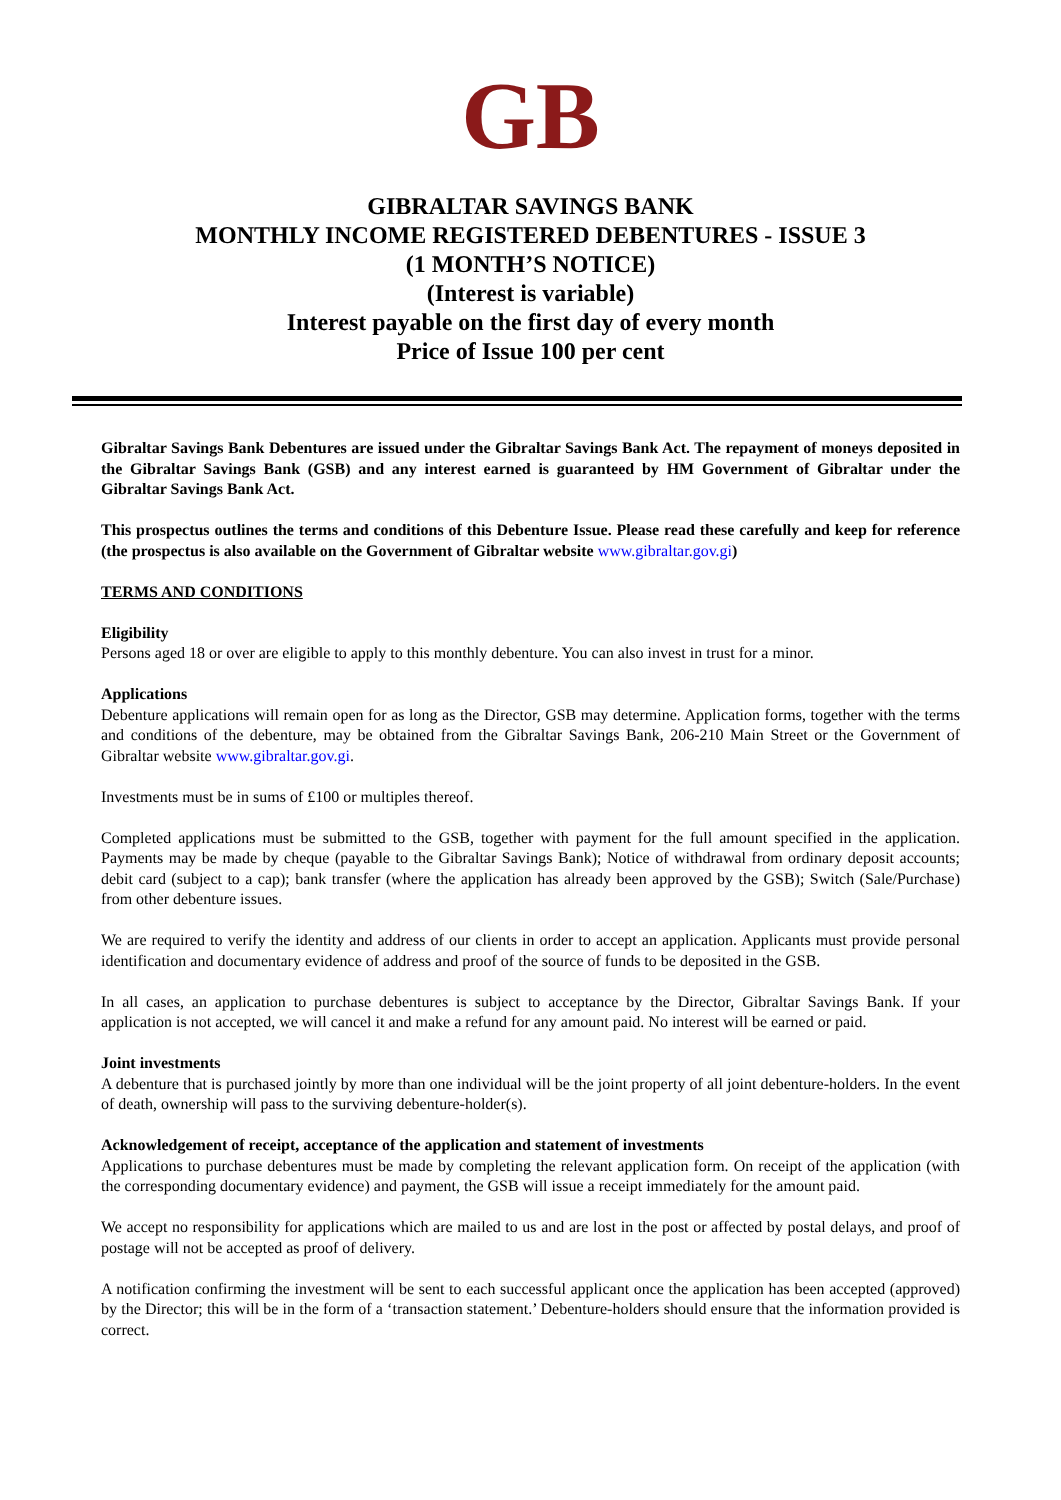GB
GIBRALTAR SAVINGS BANK
MONTHLY INCOME REGISTERED DEBENTURES - ISSUE 3
(1 MONTH’S NOTICE)
(Interest is variable)
Interest payable on the first day of every month
Price of Issue 100 per cent
Gibraltar Savings Bank Debentures are issued under the Gibraltar Savings Bank Act. The repayment of moneys deposited in the Gibraltar Savings Bank (GSB) and any interest earned is guaranteed by HM Government of Gibraltar under the Gibraltar Savings Bank Act.
This prospectus outlines the terms and conditions of this Debenture Issue. Please read these carefully and keep for reference (the prospectus is also available on the Government of Gibraltar website www.gibraltar.gov.gi)
TERMS AND CONDITIONS
Eligibility
Persons aged 18 or over are eligible to apply to this monthly debenture. You can also invest in trust for a minor.
Applications
Debenture applications will remain open for as long as the Director, GSB may determine. Application forms, together with the terms and conditions of the debenture, may be obtained from the Gibraltar Savings Bank, 206-210 Main Street or the Government of Gibraltar website www.gibraltar.gov.gi.
Investments must be in sums of £100 or multiples thereof.
Completed applications must be submitted to the GSB, together with payment for the full amount specified in the application. Payments may be made by cheque (payable to the Gibraltar Savings Bank); Notice of withdrawal from ordinary deposit accounts; debit card (subject to a cap); bank transfer (where the application has already been approved by the GSB); Switch (Sale/Purchase) from other debenture issues.
We are required to verify the identity and address of our clients in order to accept an application. Applicants must provide personal identification and documentary evidence of address and proof of the source of funds to be deposited in the GSB.
In all cases, an application to purchase debentures is subject to acceptance by the Director, Gibraltar Savings Bank. If your application is not accepted, we will cancel it and make a refund for any amount paid. No interest will be earned or paid.
Joint investments
A debenture that is purchased jointly by more than one individual will be the joint property of all joint debenture-holders. In the event of death, ownership will pass to the surviving debenture-holder(s).
Acknowledgement of receipt, acceptance of the application and statement of investments
Applications to purchase debentures must be made by completing the relevant application form. On receipt of the application (with the corresponding documentary evidence) and payment, the GSB will issue a receipt immediately for the amount paid.
We accept no responsibility for applications which are mailed to us and are lost in the post or affected by postal delays, and proof of postage will not be accepted as proof of delivery.
A notification confirming the investment will be sent to each successful applicant once the application has been accepted (approved) by the Director; this will be in the form of a ‘transaction statement.’ Debenture-holders should ensure that the information provided is correct.